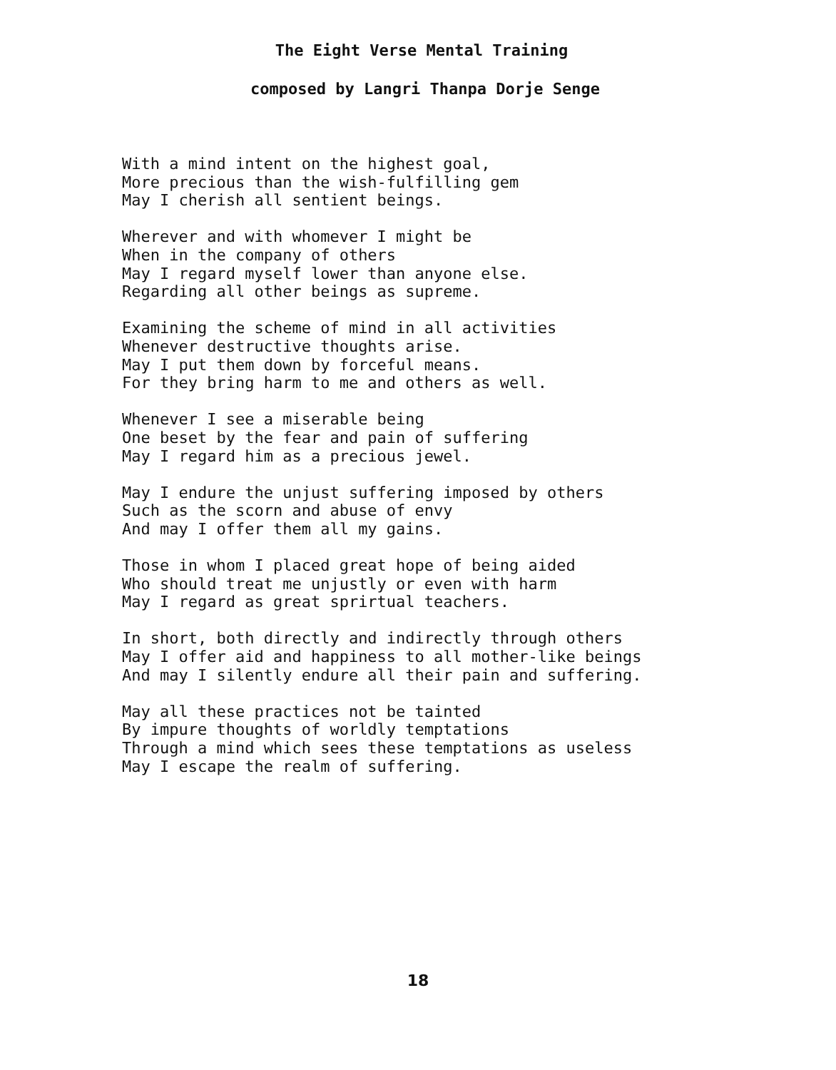The Eight Verse Mental Training
composed by Langri Thanpa Dorje Senge
With a mind intent on the highest goal, More precious than the wish-fulfilling gem May I cherish all sentient beings.
Wherever and with whomever I might be When in the company of others May I regard myself lower than anyone else. Regarding all other beings as supreme.
Examining the scheme of mind in all activities Whenever destructive thoughts arise. May I put them down by forceful means. For they bring harm to me and others as well.
Whenever I see a miserable being One beset by the fear and pain of suffering May I regard him as a precious jewel.
May I endure the unjust suffering imposed by others Such as the scorn and abuse of envy And may I offer them all my gains.
Those in whom I placed great hope of being aided Who should treat me unjustly or even with harm May I regard as great sprirtual teachers.
In short, both directly and indirectly through others May I offer aid and happiness to all mother-like beings And may I silently endure all their pain and suffering.
May all these practices not be tainted By impure thoughts of worldly temptations Through a mind which sees these temptations as useless May I escape the realm of suffering.
18